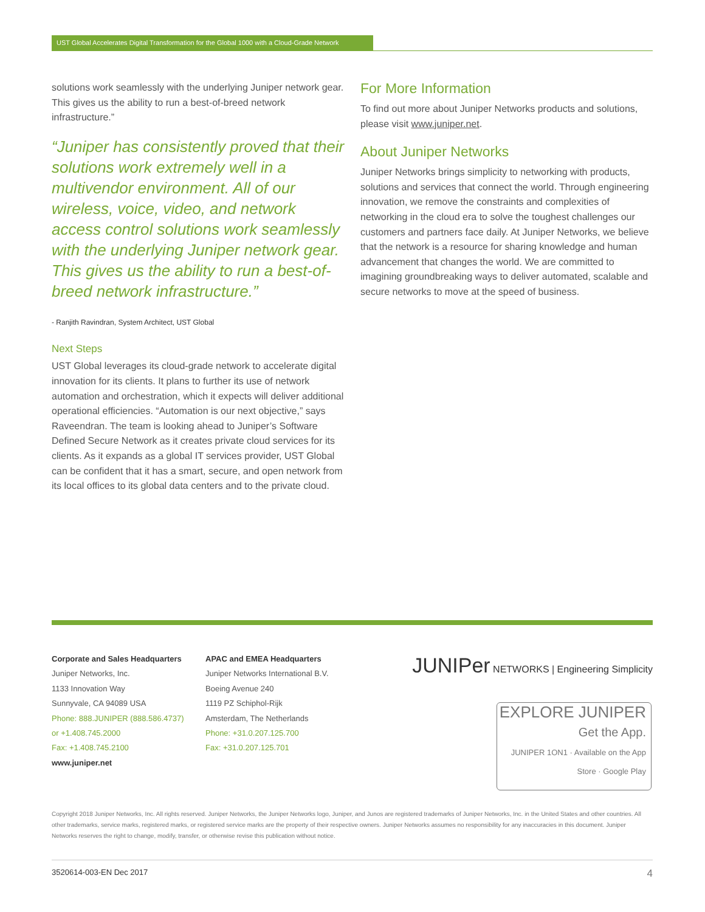UST Global Accelerates Digital Transformation for the Global 1000 with a Cloud-Grade Network
solutions work seamlessly with the underlying Juniper network gear. This gives us the ability to run a best-of-breed network infrastructure.”
“Juniper has consistently proved that their solutions work extremely well in a multivendor environment. All of our wireless, voice, video, and network access control solutions work seamlessly with the underlying Juniper network gear. This gives us the ability to run a best-of-breed network infrastructure.”
- Ranjith Ravindran, System Architect, UST Global
Next Steps
UST Global leverages its cloud-grade network to accelerate digital innovation for its clients. It plans to further its use of network automation and orchestration, which it expects will deliver additional operational efficiencies. “Automation is our next objective,” says Raveendran. The team is looking ahead to Juniper’s Software Defined Secure Network as it creates private cloud services for its clients. As it expands as a global IT services provider, UST Global can be confident that it has a smart, secure, and open network from its local offices to its global data centers and to the private cloud.
For More Information
To find out more about Juniper Networks products and solutions, please visit www.juniper.net.
About Juniper Networks
Juniper Networks brings simplicity to networking with products, solutions and services that connect the world. Through engineering innovation, we remove the constraints and complexities of networking in the cloud era to solve the toughest challenges our customers and partners face daily. At Juniper Networks, we believe that the network is a resource for sharing knowledge and human advancement that changes the world. We are committed to imagining groundbreaking ways to deliver automated, scalable and secure networks to move at the speed of business.
Corporate and Sales Headquarters
Juniper Networks, Inc.
1133 Innovation Way
Sunnyvale, CA 94089 USA
Phone: 888.JUNIPER (888.586.4737)
or +1.408.745.2000
Fax: +1.408.745.2100
www.juniper.net
APAC and EMEA Headquarters
Juniper Networks International B.V.
Boeing Avenue 240
1119 PZ Schiphol-Rijk
Amsterdam, The Netherlands
Phone: +31.0.207.125.700
Fax: +31.0.207.125.701
JUNIPer NETWORKS | Engineering Simplicity
EXPLORE JUNIPER
Get the App.
JUNIPER 1ON1 · Available on the App Store · Google Play
Copyright 2018 Juniper Networks, Inc. All rights reserved. Juniper Networks, the Juniper Networks logo, Juniper, and Junos are registered trademarks of Juniper Networks, Inc. in the United States and other countries. All other trademarks, service marks, registered marks, or registered service marks are the property of their respective owners. Juniper Networks assumes no responsibility for any inaccuracies in this document. Juniper Networks reserves the right to change, modify, transfer, or otherwise revise this publication without notice.
3520614-003-EN Dec 2017 4